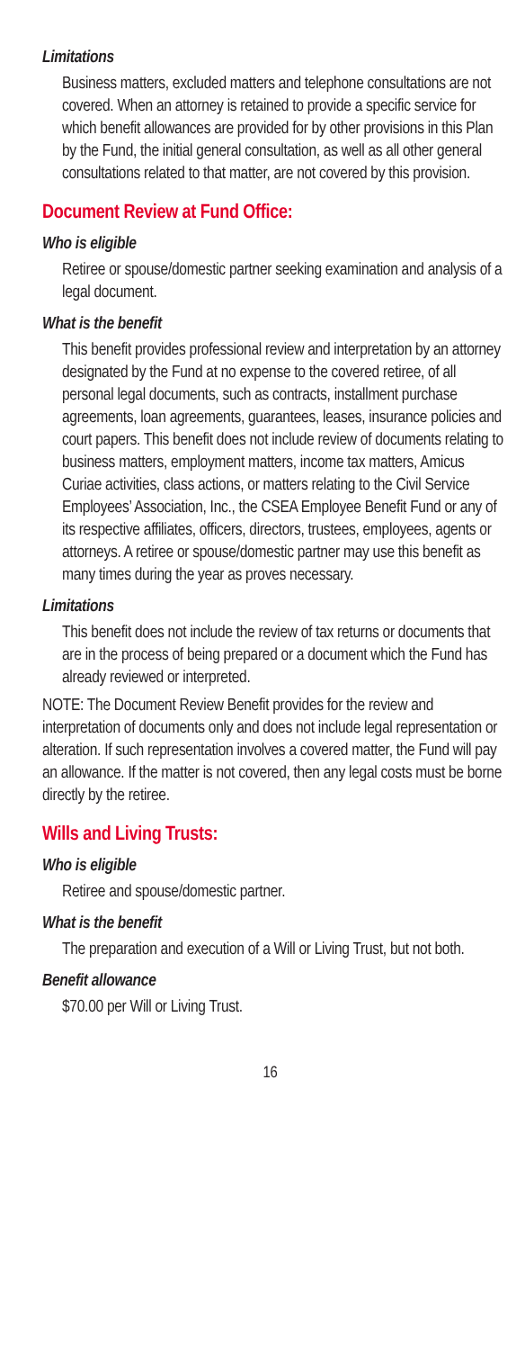Limitations
Business matters, excluded matters and telephone consultations are not covered. When an attorney is retained to provide a specific service for which benefit allowances are provided for by other provisions in this Plan by the Fund, the initial general consultation, as well as all other general consultations related to that matter, are not covered by this provision.
Document Review at Fund Office:
Who is eligible
Retiree or spouse/domestic partner seeking examination and analysis of a legal document.
What is the benefit
This benefit provides professional review and interpretation by an attorney designated by the Fund at no expense to the covered retiree, of all personal legal documents, such as contracts, installment purchase agreements, loan agreements, guarantees, leases, insurance policies and court papers. This benefit does not include review of documents relating to business matters, employment matters, income tax matters, Amicus Curiae activities, class actions, or matters relating to the Civil Service Employees’ Association, Inc., the CSEA Employee Benefit Fund or any of its respective affiliates, officers, directors, trustees, employees, agents or attorneys. A retiree or spouse/domestic partner may use this benefit as many times during the year as proves necessary.
Limitations
This benefit does not include the review of tax returns or documents that are in the process of being prepared or a document which the Fund has already reviewed or interpreted.
NOTE: The Document Review Benefit provides for the review and interpretation of documents only and does not include legal representation or alteration. If such representation involves a covered matter, the Fund will pay an allowance. If the matter is not covered, then any legal costs must be borne directly by the retiree.
Wills and Living Trusts:
Who is eligible
Retiree and spouse/domestic partner.
What is the benefit
The preparation and execution of a Will or Living Trust, but not both.
Benefit allowance
$70.00 per Will or Living Trust.
16